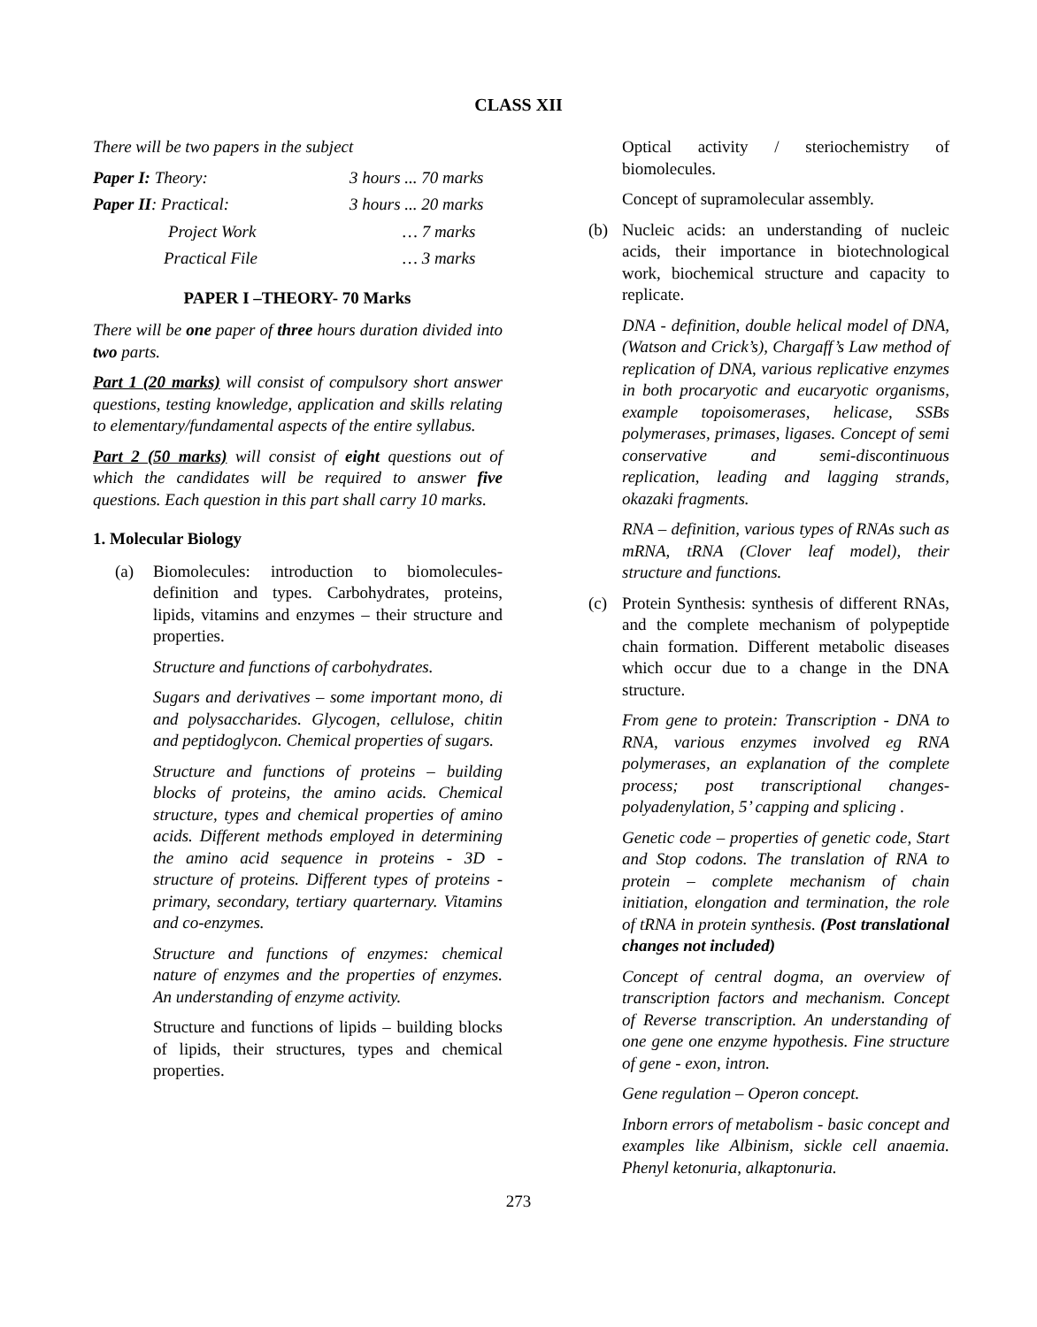CLASS XII
There will be two papers in the subject
| Paper I: Theory: | 3 hours ... 70 marks |
| Paper II : Practical: | 3 hours ... 20 marks |
| Project Work | … 7 marks |
| Practical File | … 3 marks |
PAPER I –THEORY- 70 Marks
There will be one paper of three hours duration divided into two parts.
Part 1 (20 marks) will consist of compulsory short answer questions, testing knowledge, application and skills relating to elementary/fundamental aspects of the entire syllabus.
Part 2 (50 marks) will consist of eight questions out of which the candidates will be required to answer five questions. Each question in this part shall carry 10 marks.
1. Molecular Biology
(a) Biomolecules: introduction to biomolecules-definition and types. Carbohydrates, proteins, lipids, vitamins and enzymes – their structure and properties.
Structure and functions of carbohydrates.
Sugars and derivatives – some important mono, di and polysaccharides. Glycogen, cellulose, chitin and peptidoglycon. Chemical properties of sugars.
Structure and functions of proteins – building blocks of proteins, the amino acids. Chemical structure, types and chemical properties of amino acids. Different methods employed in determining the amino acid sequence in proteins - 3D - structure of proteins. Different types of proteins - primary, secondary, tertiary quarternary. Vitamins and co-enzymes.
Structure and functions of enzymes: chemical nature of enzymes and the properties of enzymes. An understanding of enzyme activity.
Structure and functions of lipids – building blocks of lipids, their structures, types and chemical properties.
Optical activity / steriochemistry of biomolecules.
Concept of supramolecular assembly.
(b) Nucleic acids: an understanding of nucleic acids, their importance in biotechnological work, biochemical structure and capacity to replicate.
DNA - definition, double helical model of DNA, (Watson and Crick’s), Chargaff’s Law method of replication of DNA, various replicative enzymes in both procaryotic and eucaryotic organisms, example topoisomerases, helicase, SSBs polymerases, primases, ligases. Concept of semi conservative and semi-discontinuous replication, leading and lagging strands, okazaki fragments.
RNA – definition, various types of RNAs such as mRNA, tRNA (Clover leaf model), their structure and functions.
(c) Protein Synthesis: synthesis of different RNAs, and the complete mechanism of polypeptide chain formation. Different metabolic diseases which occur due to a change in the DNA structure.
From gene to protein: Transcription - DNA to RNA, various enzymes involved eg RNA polymerases, an explanation of the complete process; post transcriptional changes-polyadenylation, 5’ capping and splicing .
Genetic code – properties of genetic code, Start and Stop codons. The translation of RNA to protein – complete mechanism of chain initiation, elongation and termination, the role of tRNA in protein synthesis. (Post translational changes not included)
Concept of central dogma, an overview of transcription factors and mechanism. Concept of Reverse transcription. An understanding of one gene one enzyme hypothesis. Fine structure of gene - exon, intron.
Gene regulation – Operon concept.
Inborn errors of metabolism - basic concept and examples like Albinism, sickle cell anaemia. Phenyl ketonuria, alkaptonuria.
273